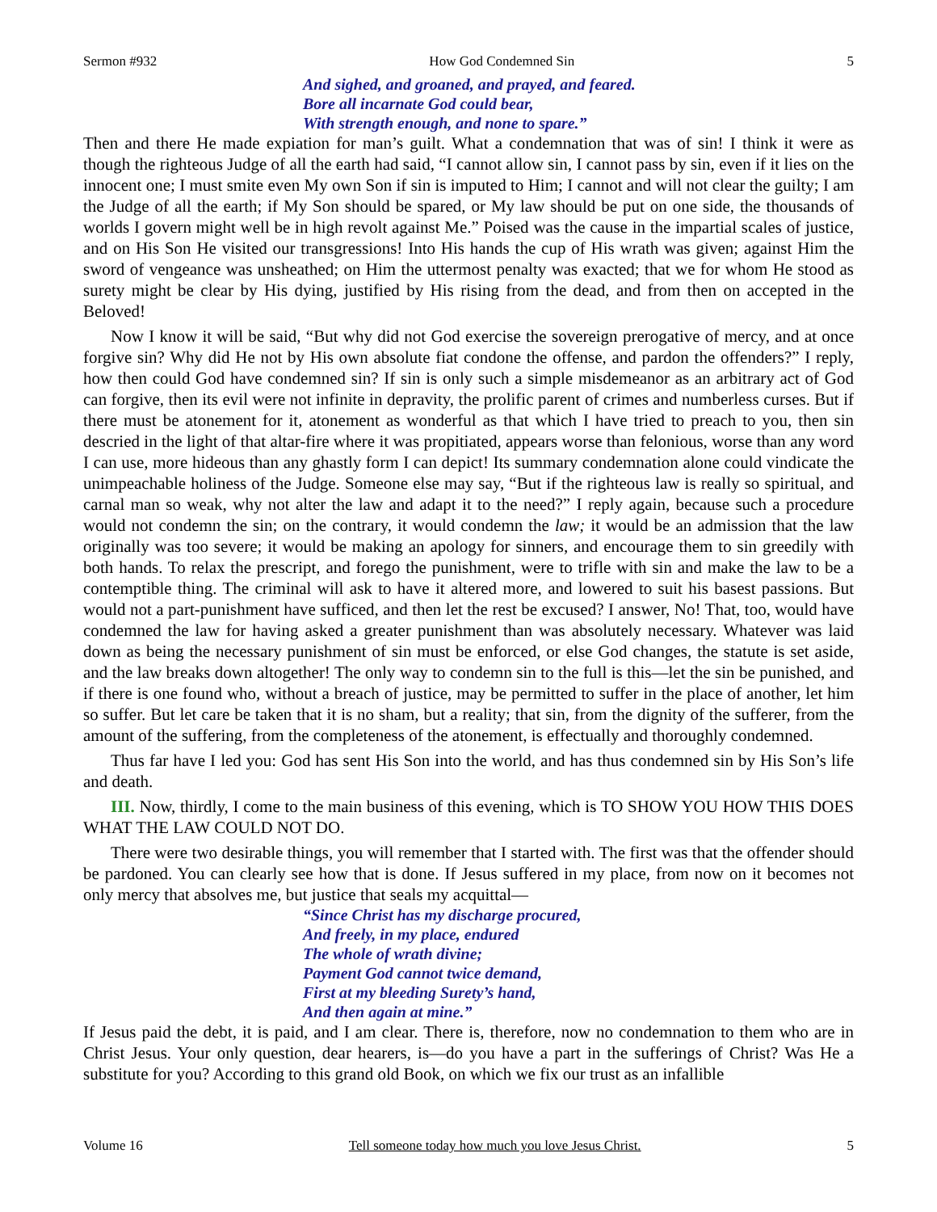Sermon #932 How God Condemned Sin 5
And sighed, and groaned, and prayed, and feared.
Bore all incarnate God could bear,
With strength enough, and none to spare.”
Then and there He made expiation for man’s guilt. What a condemnation that was of sin! I think it were as though the righteous Judge of all the earth had said, “I cannot allow sin, I cannot pass by sin, even if it lies on the innocent one; I must smite even My own Son if sin is imputed to Him; I cannot and will not clear the guilty; I am the Judge of all the earth; if My Son should be spared, or My law should be put on one side, the thousands of worlds I govern might well be in high revolt against Me.” Poised was the cause in the impartial scales of justice, and on His Son He visited our transgressions! Into His hands the cup of His wrath was given; against Him the sword of vengeance was unsheathed; on Him the uttermost penalty was exacted; that we for whom He stood as surety might be clear by His dying, justified by His rising from the dead, and from then on accepted in the Beloved!
Now I know it will be said, “But why did not God exercise the sovereign prerogative of mercy, and at once forgive sin? Why did He not by His own absolute fiat condone the offense, and pardon the offenders?” I reply, how then could God have condemned sin? If sin is only such a simple misdemeanor as an arbitrary act of God can forgive, then its evil were not infinite in depravity, the prolific parent of crimes and numberless curses. But if there must be atonement for it, atonement as wonderful as that which I have tried to preach to you, then sin descried in the light of that altar-fire where it was propitiated, appears worse than felonious, worse than any word I can use, more hideous than any ghastly form I can depict! Its summary condemnation alone could vindicate the unimpeachable holiness of the Judge. Someone else may say, “But if the righteous law is really so spiritual, and carnal man so weak, why not alter the law and adapt it to the need?” I reply again, because such a procedure would not condemn the sin; on the contrary, it would condemn the law; it would be an admission that the law originally was too severe; it would be making an apology for sinners, and encourage them to sin greedily with both hands. To relax the prescript, and forego the punishment, were to trifle with sin and make the law to be a contemptible thing. The criminal will ask to have it altered more, and lowered to suit his basest passions. But would not a part-punishment have sufficed, and then let the rest be excused? I answer, No! That, too, would have condemned the law for having asked a greater punishment than was absolutely necessary. Whatever was laid down as being the necessary punishment of sin must be enforced, or else God changes, the statute is set aside, and the law breaks down altogether! The only way to condemn sin to the full is this—let the sin be punished, and if there is one found who, without a breach of justice, may be permitted to suffer in the place of another, let him so suffer. But let care be taken that it is no sham, but a reality; that sin, from the dignity of the sufferer, from the amount of the suffering, from the completeness of the atonement, is effectually and thoroughly condemned.
Thus far have I led you: God has sent His Son into the world, and has thus condemned sin by His Son’s life and death.
III. Now, thirdly, I come to the main business of this evening, which is TO SHOW YOU HOW THIS DOES WHAT THE LAW COULD NOT DO.
There were two desirable things, you will remember that I started with. The first was that the offender should be pardoned. You can clearly see how that is done. If Jesus suffered in my place, from now on it becomes not only mercy that absolves me, but justice that seals my acquittal—
“Since Christ has my discharge procured,
And freely, in my place, endured
The whole of wrath divine;
Payment God cannot twice demand,
First at my bleeding Surety’s hand,
And then again at mine.”
If Jesus paid the debt, it is paid, and I am clear. There is, therefore, now no condemnation to them who are in Christ Jesus. Your only question, dear hearers, is—do you have a part in the sufferings of Christ? Was He a substitute for you? According to this grand old Book, on which we fix our trust as an infallible
Volume 16 Tell someone today how much you love Jesus Christ. 5